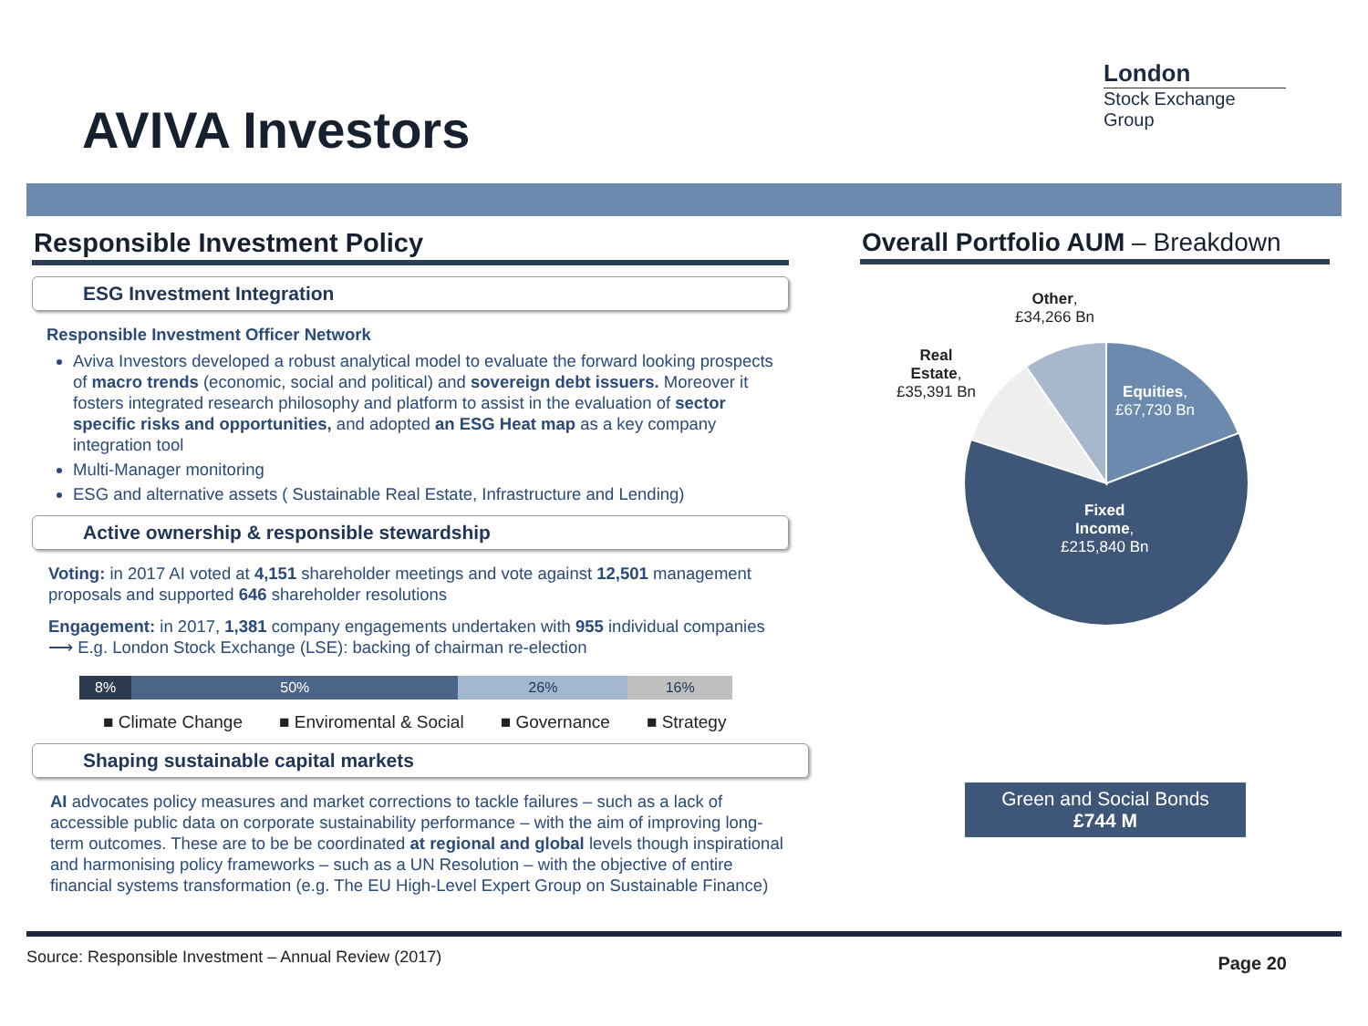London
Stock Exchange Group
AVIVA Investors
Responsible Investment Policy
ESG Investment Integration
Responsible Investment Officer Network
Aviva Investors developed a robust analytical model to evaluate the forward looking prospects of macro trends (economic, social and political) and sovereign debt issuers. Moreover it fosters integrated research philosophy and platform to assist in the evaluation of sector specific risks and opportunities, and adopted an ESG Heat map as a key company integration tool
Multi-Manager monitoring
ESG and alternative assets ( Sustainable Real Estate, Infrastructure and Lending)
Active ownership & responsible stewardship
Voting: in 2017 AI voted at 4,151 shareholder meetings and vote against 12,501 management proposals and supported 646 shareholder resolutions
Engagement: in 2017, 1,381 company engagements undertaken with 955 individual companies ⟶ E.g. London Stock Exchange (LSE): backing of chairman re-election
8% 50% 26% 16%
■ Climate Change ■ Enviromental & Social ■ Governance ■ Strategy
Shaping sustainable capital markets
AI advocates policy measures and market corrections to tackle failures – such as a lack of accessible public data on corporate sustainability performance – with the aim of improving long-term outcomes. These are to be be coordinated at regional and global levels though inspirational and harmonising policy frameworks – such as a UN Resolution – with the objective of entire financial systems transformation (e.g. The EU High-Level Expert Group on Sustainable Finance)
Overall Portfolio AUM – Breakdown
Other,
£34,266 Bn
Real
Estate,
£35,391 Bn
Equities,
£67,730 Bn
Fixed
Income,
£215,840 Bn
Green and Social Bonds
£744 M
Source: Responsible Investment – Annual Review (2017) Page 20